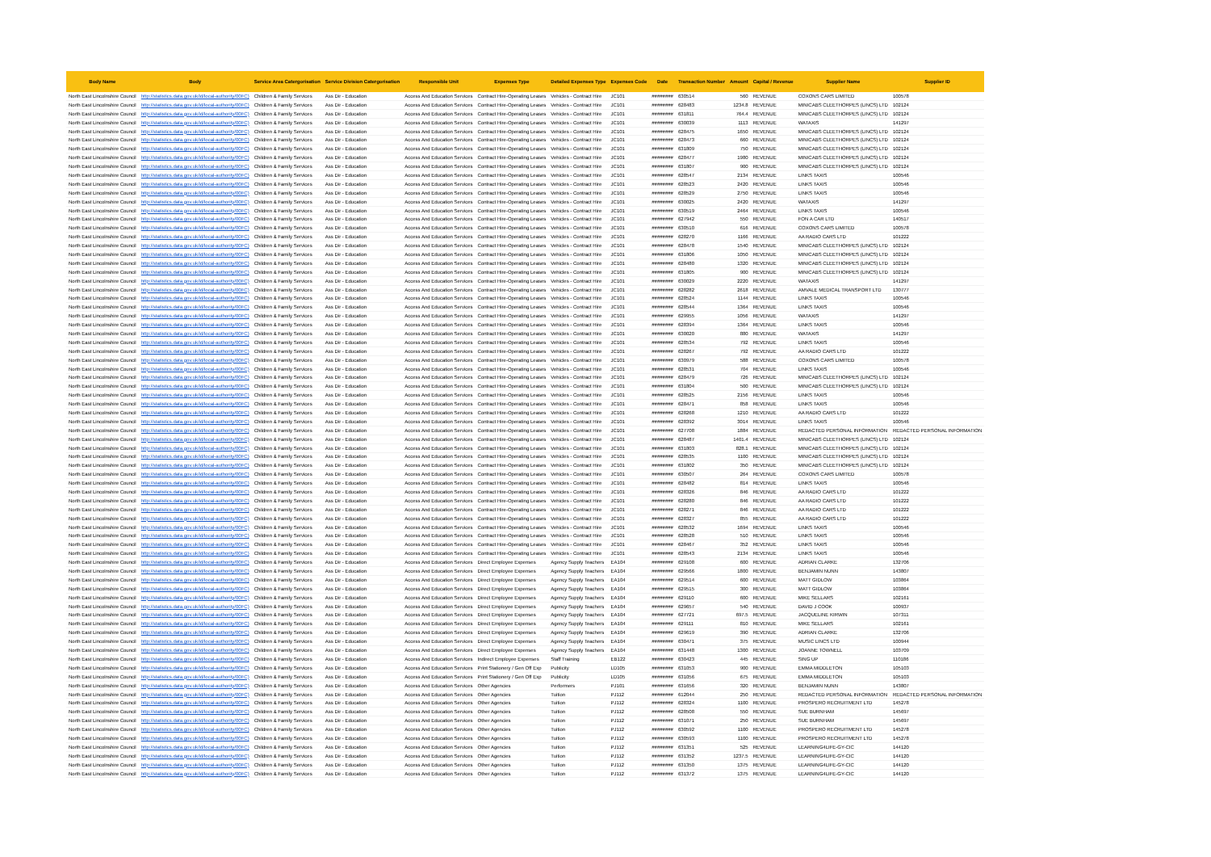| Body Name | Body | Service Area Catergorisation | Service Division Catergorisation | Responsible Unit | Expenses Type | Detailed Expenses Type | Expenses Code | Date | Transaction Number | Amount | Capital / Revenue | Supplier Name | Supplier ID |
| --- | --- | --- | --- | --- | --- | --- | --- | --- | --- | --- | --- | --- | --- |
| North East Lincolnshire Council | http://statistics.data.gov.uk/id/local-authority/00FC) | Children & Family Services | Ass Dir - Education | Access And Education Services | Contract Hire-Operating Leases | Vehicles - Contract Hire | JC101 | ######## | 630514 | 560 | REVENUE | COXONS CARS LIMITED | 100578 |
| North East Lincolnshire Council | http://statistics.data.gov.uk/id/local-authority/00FC) | Children & Family Services | Ass Dir - Education | Access And Education Services | Contract Hire-Operating Leases | Vehicles - Contract Hire | JC101 | ######## | 628483 | 1234.8 | REVENUE | MINICABS CLEETHORPES (LINCS) LTD | 102124 |
| North East Lincolnshire Council | http://statistics.data.gov.uk/id/local-authority/00FC) | Children & Family Services | Ass Dir - Education | Access And Education Services | Contract Hire-Operating Leases | Vehicles - Contract Hire | JC101 | ######## | 631811 | 764.4 | REVENUE | MINICABS CLEETHORPES (LINCS) LTD | 102124 |
| North East Lincolnshire Council | http://statistics.data.gov.uk/id/local-authority/00FC) | Children & Family Services | Ass Dir - Education | Access And Education Services | Contract Hire-Operating Leases | Vehicles - Contract Hire | JC101 | ######## | 630039 | 1113 | REVENUE | WATAXIS | 141297 |
| North East Lincolnshire Council | http://statistics.data.gov.uk/id/local-authority/00FC) | Children & Family Services | Ass Dir - Education | Access And Education Services | Contract Hire-Operating Leases | Vehicles - Contract Hire | JC101 | ######## | 628475 | 1650 | REVENUE | MINICABS CLEETHORPES (LINCS) LTD | 102124 |
| North East Lincolnshire Council | http://statistics.data.gov.uk/id/local-authority/00FC) | Children & Family Services | Ass Dir - Education | Access And Education Services | Contract Hire-Operating Leases | Vehicles - Contract Hire | JC101 | ######## | 628473 | 660 | REVENUE | MINICABS CLEETHORPES (LINCS) LTD | 102124 |
| North East Lincolnshire Council | http://statistics.data.gov.uk/id/local-authority/00FC) | Children & Family Services | Ass Dir - Education | Access And Education Services | Contract Hire-Operating Leases | Vehicles - Contract Hire | JC101 | ######## | 631809 | 750 | REVENUE | MINICABS CLEETHORPES (LINCS) LTD | 102124 |
| North East Lincolnshire Council | http://statistics.data.gov.uk/id/local-authority/00FC) | Children & Family Services | Ass Dir - Education | Access And Education Services | Contract Hire-Operating Leases | Vehicles - Contract Hire | JC101 | ######## | 628477 | 1980 | REVENUE | MINICABS CLEETHORPES (LINCS) LTD | 102124 |
| North East Lincolnshire Council | http://statistics.data.gov.uk/id/local-authority/00FC) | Children & Family Services | Ass Dir - Education | Access And Education Services | Contract Hire-Operating Leases | Vehicles - Contract Hire | JC101 | ######## | 631807 | 900 | REVENUE | MINICABS CLEETHORPES (LINCS) LTD | 102124 |
| North East Lincolnshire Council | http://statistics.data.gov.uk/id/local-authority/00FC) | Children & Family Services | Ass Dir - Education | Access And Education Services | Contract Hire-Operating Leases | Vehicles - Contract Hire | JC101 | ######## | 628547 | 2134 | REVENUE | LINKS TAXIS | 100546 |
| North East Lincolnshire Council | http://statistics.data.gov.uk/id/local-authority/00FC) | Children & Family Services | Ass Dir - Education | Access And Education Services | Contract Hire-Operating Leases | Vehicles - Contract Hire | JC101 | ######## | 628523 | 2420 | REVENUE | LINKS TAXIS | 100546 |
| North East Lincolnshire Council | http://statistics.data.gov.uk/id/local-authority/00FC) | Children & Family Services | Ass Dir - Education | Access And Education Services | Contract Hire-Operating Leases | Vehicles - Contract Hire | JC101 | ######## | 628529 | 2750 | REVENUE | LINKS TAXIS | 100546 |
| North East Lincolnshire Council | http://statistics.data.gov.uk/id/local-authority/00FC) | Children & Family Services | Ass Dir - Education | Access And Education Services | Contract Hire-Operating Leases | Vehicles - Contract Hire | JC101 | ######## | 630025 | 2420 | REVENUE | WATAXIS | 141297 |
| North East Lincolnshire Council | http://statistics.data.gov.uk/id/local-authority/00FC) | Children & Family Services | Ass Dir - Education | Access And Education Services | Contract Hire-Operating Leases | Vehicles - Contract Hire | JC101 | ######## | 630519 | 2464 | REVENUE | LINKS TAXIS | 100546 |
| North East Lincolnshire Council | http://statistics.data.gov.uk/id/local-authority/00FC) | Children & Family Services | Ass Dir - Education | Access And Education Services | Contract Hire-Operating Leases | Vehicles - Contract Hire | JC101 | ######## | 627942 | 550 | REVENUE | FON A CAR LTD | 140517 |
| North East Lincolnshire Council | http://statistics.data.gov.uk/id/local-authority/00FC) | Children & Family Services | Ass Dir - Education | Access And Education Services | Contract Hire-Operating Leases | Vehicles - Contract Hire | JC101 | ######## | 630510 | 616 | REVENUE | COXONS CARS LIMITED | 100578 |
| North East Lincolnshire Council | http://statistics.data.gov.uk/id/local-authority/00FC) | Children & Family Services | Ass Dir - Education | Access And Education Services | Contract Hire-Operating Leases | Vehicles - Contract Hire | JC101 | ######## | 628270 | 1166 | REVENUE | AA RADIO CARS LTD | 101222 |
| North East Lincolnshire Council | http://statistics.data.gov.uk/id/local-authority/00FC) | Children & Family Services | Ass Dir - Education | Access And Education Services | Contract Hire-Operating Leases | Vehicles - Contract Hire | JC101 | ######## | 628478 | 1540 | REVENUE | MINICABS CLEETHORPES (LINCS) LTD | 102124 |
| North East Lincolnshire Council | http://statistics.data.gov.uk/id/local-authority/00FC) | Children & Family Services | Ass Dir - Education | Access And Education Services | Contract Hire-Operating Leases | Vehicles - Contract Hire | JC101 | ######## | 631806 | 1050 | REVENUE | MINICABS CLEETHORPES (LINCS) LTD | 102124 |
| North East Lincolnshire Council | http://statistics.data.gov.uk/id/local-authority/00FC) | Children & Family Services | Ass Dir - Education | Access And Education Services | Contract Hire-Operating Leases | Vehicles - Contract Hire | JC101 | ######## | 628480 | 1320 | REVENUE | MINICABS CLEETHORPES (LINCS) LTD | 102124 |
| North East Lincolnshire Council | http://statistics.data.gov.uk/id/local-authority/00FC) | Children & Family Services | Ass Dir - Education | Access And Education Services | Contract Hire-Operating Leases | Vehicles - Contract Hire | JC101 | ######## | 631805 | 900 | REVENUE | MINICABS CLEETHORPES (LINCS) LTD | 102124 |
| North East Lincolnshire Council | http://statistics.data.gov.uk/id/local-authority/00FC) | Children & Family Services | Ass Dir - Education | Access And Education Services | Contract Hire-Operating Leases | Vehicles - Contract Hire | JC101 | ######## | 630029 | 2220 | REVENUE | WATAXIS | 141297 |
| North East Lincolnshire Council | http://statistics.data.gov.uk/id/local-authority/00FC) | Children & Family Services | Ass Dir - Education | Access And Education Services | Contract Hire-Operating Leases | Vehicles - Contract Hire | JC101 | ######## | 628282 | 2618 | REVENUE | AMVALE MEDICAL TRANSPORT LTD | 130777 |
| North East Lincolnshire Council | http://statistics.data.gov.uk/id/local-authority/00FC) | Children & Family Services | Ass Dir - Education | Access And Education Services | Contract Hire-Operating Leases | Vehicles - Contract Hire | JC101 | ######## | 628524 | 1144 | REVENUE | LINKS TAXIS | 100546 |
| North East Lincolnshire Council | http://statistics.data.gov.uk/id/local-authority/00FC) | Children & Family Services | Ass Dir - Education | Access And Education Services | Contract Hire-Operating Leases | Vehicles - Contract Hire | JC101 | ######## | 628544 | 1364 | REVENUE | LINKS TAXIS | 100546 |
| North East Lincolnshire Council | http://statistics.data.gov.uk/id/local-authority/00FC) | Children & Family Services | Ass Dir - Education | Access And Education Services | Contract Hire-Operating Leases | Vehicles - Contract Hire | JC101 | ######## | 629955 | 1056 | REVENUE | WATAXIS | 141297 |
| North East Lincolnshire Council | http://statistics.data.gov.uk/id/local-authority/00FC) | Children & Family Services | Ass Dir - Education | Access And Education Services | Contract Hire-Operating Leases | Vehicles - Contract Hire | JC101 | ######## | 628394 | 1364 | REVENUE | LINKS TAXIS | 100546 |
| North East Lincolnshire Council | http://statistics.data.gov.uk/id/local-authority/00FC) | Children & Family Services | Ass Dir - Education | Access And Education Services | Contract Hire-Operating Leases | Vehicles - Contract Hire | JC101 | ######## | 630020 | 880 | REVENUE | WATAXIS | 141297 |
| North East Lincolnshire Council | http://statistics.data.gov.uk/id/local-authority/00FC) | Children & Family Services | Ass Dir - Education | Access And Education Services | Contract Hire-Operating Leases | Vehicles - Contract Hire | JC101 | ######## | 628534 | 792 | REVENUE | LINKS TAXIS | 100546 |
| North East Lincolnshire Council | http://statistics.data.gov.uk/id/local-authority/00FC) | Children & Family Services | Ass Dir - Education | Access And Education Services | Contract Hire-Operating Leases | Vehicles - Contract Hire | JC101 | ######## | 628267 | 792 | REVENUE | AA RADIO CARS LTD | 101222 |
| North East Lincolnshire Council | http://statistics.data.gov.uk/id/local-authority/00FC) | Children & Family Services | Ass Dir - Education | Access And Education Services | Contract Hire-Operating Leases | Vehicles - Contract Hire | JC101 | ######## | 630979 | 588 | REVENUE | COXONS CARS LIMITED | 100578 |
| North East Lincolnshire Council | http://statistics.data.gov.uk/id/local-authority/00FC) | Children & Family Services | Ass Dir - Education | Access And Education Services | Contract Hire-Operating Leases | Vehicles - Contract Hire | JC101 | ######## | 628531 | 704 | REVENUE | LINKS TAXIS | 100546 |
| North East Lincolnshire Council | http://statistics.data.gov.uk/id/local-authority/00FC) | Children & Family Services | Ass Dir - Education | Access And Education Services | Contract Hire-Operating Leases | Vehicles - Contract Hire | JC101 | ######## | 628479 | 726 | REVENUE | MINICABS CLEETHORPES (LINCS) LTD | 102124 |
| North East Lincolnshire Council | http://statistics.data.gov.uk/id/local-authority/00FC) | Children & Family Services | Ass Dir - Education | Access And Education Services | Contract Hire-Operating Leases | Vehicles - Contract Hire | JC101 | ######## | 631804 | 500 | REVENUE | MINICABS CLEETHORPES (LINCS) LTD | 102124 |
| North East Lincolnshire Council | http://statistics.data.gov.uk/id/local-authority/00FC) | Children & Family Services | Ass Dir - Education | Access And Education Services | Contract Hire-Operating Leases | Vehicles - Contract Hire | JC101 | ######## | 628525 | 2156 | REVENUE | LINKS TAXIS | 100546 |
| North East Lincolnshire Council | http://statistics.data.gov.uk/id/local-authority/00FC) | Children & Family Services | Ass Dir - Education | Access And Education Services | Contract Hire-Operating Leases | Vehicles - Contract Hire | JC101 | ######## | 628471 | 858 | REVENUE | LINKS TAXIS | 100546 |
| North East Lincolnshire Council | http://statistics.data.gov.uk/id/local-authority/00FC) | Children & Family Services | Ass Dir - Education | Access And Education Services | Contract Hire-Operating Leases | Vehicles - Contract Hire | JC101 | ######## | 628268 | 1210 | REVENUE | AA RADIO CARS LTD | 101222 |
| North East Lincolnshire Council | http://statistics.data.gov.uk/id/local-authority/00FC) | Children & Family Services | Ass Dir - Education | Access And Education Services | Contract Hire-Operating Leases | Vehicles - Contract Hire | JC101 | ######## | 628392 | 3014 | REVENUE | LINKS TAXIS | 100546 |
| North East Lincolnshire Council | http://statistics.data.gov.uk/id/local-authority/00FC) | Children & Family Services | Ass Dir - Education | Access And Education Services | Contract Hire-Operating Leases | Vehicles - Contract Hire | JC101 | ######## | 627708 | 1884 | REVENUE | REDACTED PERSONAL INFORMATION | REDACTED PERSONAL INFORMATION |
| North East Lincolnshire Council | http://statistics.data.gov.uk/id/local-authority/00FC) | Children & Family Services | Ass Dir - Education | Access And Education Services | Contract Hire-Operating Leases | Vehicles - Contract Hire | JC101 | ######## | 628487 | 1401.4 | REVENUE | MINICABS CLEETHORPES (LINCS) LTD | 102124 |
| North East Lincolnshire Council | http://statistics.data.gov.uk/id/local-authority/00FC) | Children & Family Services | Ass Dir - Education | Access And Education Services | Contract Hire-Operating Leases | Vehicles - Contract Hire | JC101 | ######## | 631803 | 828.1 | REVENUE | MINICABS CLEETHORPES (LINCS) LTD | 102124 |
| North East Lincolnshire Council | http://statistics.data.gov.uk/id/local-authority/00FC) | Children & Family Services | Ass Dir - Education | Access And Education Services | Contract Hire-Operating Leases | Vehicles - Contract Hire | JC101 | ######## | 628535 | 1100 | REVENUE | MINICABS CLEETHORPES (LINCS) LTD | 102124 |
| North East Lincolnshire Council | http://statistics.data.gov.uk/id/local-authority/00FC) | Children & Family Services | Ass Dir - Education | Access And Education Services | Contract Hire-Operating Leases | Vehicles - Contract Hire | JC101 | ######## | 631802 | 350 | REVENUE | MINICABS CLEETHORPES (LINCS) LTD | 102124 |
| North East Lincolnshire Council | http://statistics.data.gov.uk/id/local-authority/00FC) | Children & Family Services | Ass Dir - Education | Access And Education Services | Contract Hire-Operating Leases | Vehicles - Contract Hire | JC101 | ######## | 630507 | 264 | REVENUE | COXONS CARS LIMITED | 100578 |
| North East Lincolnshire Council | http://statistics.data.gov.uk/id/local-authority/00FC) | Children & Family Services | Ass Dir - Education | Access And Education Services | Contract Hire-Operating Leases | Vehicles - Contract Hire | JC101 | ######## | 628482 | 814 | REVENUE | LINKS TAXIS | 100546 |
| North East Lincolnshire Council | http://statistics.data.gov.uk/id/local-authority/00FC) | Children & Family Services | Ass Dir - Education | Access And Education Services | Contract Hire-Operating Leases | Vehicles - Contract Hire | JC101 | ######## | 628326 | 846 | REVENUE | AA RADIO CARS LTD | 101222 |
| North East Lincolnshire Council | http://statistics.data.gov.uk/id/local-authority/00FC) | Children & Family Services | Ass Dir - Education | Access And Education Services | Contract Hire-Operating Leases | Vehicles - Contract Hire | JC101 | ######## | 628280 | 846 | REVENUE | AA RADIO CARS LTD | 101222 |
| North East Lincolnshire Council | http://statistics.data.gov.uk/id/local-authority/00FC) | Children & Family Services | Ass Dir - Education | Access And Education Services | Contract Hire-Operating Leases | Vehicles - Contract Hire | JC101 | ######## | 628271 | 846 | REVENUE | AA RADIO CARS LTD | 101222 |
| North East Lincolnshire Council | http://statistics.data.gov.uk/id/local-authority/00FC) | Children & Family Services | Ass Dir - Education | Access And Education Services | Contract Hire-Operating Leases | Vehicles - Contract Hire | JC101 | ######## | 628327 | 855 | REVENUE | AA RADIO CARS LTD | 101222 |
| North East Lincolnshire Council | http://statistics.data.gov.uk/id/local-authority/00FC) | Children & Family Services | Ass Dir - Education | Access And Education Services | Contract Hire-Operating Leases | Vehicles - Contract Hire | JC101 | ######## | 628532 | 1694 | REVENUE | LINKS TAXIS | 100546 |
| North East Lincolnshire Council | http://statistics.data.gov.uk/id/local-authority/00FC) | Children & Family Services | Ass Dir - Education | Access And Education Services | Contract Hire-Operating Leases | Vehicles - Contract Hire | JC101 | ######## | 628528 | 510 | REVENUE | LINKS TAXIS | 100546 |
| North East Lincolnshire Council | http://statistics.data.gov.uk/id/local-authority/00FC) | Children & Family Services | Ass Dir - Education | Access And Education Services | Contract Hire-Operating Leases | Vehicles - Contract Hire | JC101 | ######## | 628467 | 352 | REVENUE | LINKS TAXIS | 100546 |
| North East Lincolnshire Council | http://statistics.data.gov.uk/id/local-authority/00FC) | Children & Family Services | Ass Dir - Education | Access And Education Services | Contract Hire-Operating Leases | Vehicles - Contract Hire | JC101 | ######## | 628543 | 2134 | REVENUE | LINKS TAXIS | 100546 |
| North East Lincolnshire Council | http://statistics.data.gov.uk/id/local-authority/00FC) | Children & Family Services | Ass Dir - Education | Access And Education Services | Direct Employee Expenses | Agency Supply Teachers | EA104 | ######## | 629108 | 600 | REVENUE | ADRIAN CLARKE | 132706 |
| North East Lincolnshire Council | http://statistics.data.gov.uk/id/local-authority/00FC) | Children & Family Services | Ass Dir - Education | Access And Education Services | Direct Employee Expenses | Agency Supply Teachers | EA104 | ######## | 629566 | 1800 | REVENUE | BENJAMIN NUNN | 143807 |
| North East Lincolnshire Council | http://statistics.data.gov.uk/id/local-authority/00FC) | Children & Family Services | Ass Dir - Education | Access And Education Services | Direct Employee Expenses | Agency Supply Teachers | EA104 | ######## | 629514 | 600 | REVENUE | MATT GIDLOW | 103864 |
| North East Lincolnshire Council | http://statistics.data.gov.uk/id/local-authority/00FC) | Children & Family Services | Ass Dir - Education | Access And Education Services | Direct Employee Expenses | Agency Supply Teachers | EA104 | ######## | 629515 | 300 | REVENUE | MATT GIDLOW | 103864 |
| North East Lincolnshire Council | http://statistics.data.gov.uk/id/local-authority/00FC) | Children & Family Services | Ass Dir - Education | Access And Education Services | Direct Employee Expenses | Agency Supply Teachers | EA104 | ######## | 629110 | 600 | REVENUE | MIKE SELLARS | 102161 |
| North East Lincolnshire Council | http://statistics.data.gov.uk/id/local-authority/00FC) | Children & Family Services | Ass Dir - Education | Access And Education Services | Direct Employee Expenses | Agency Supply Teachers | EA104 | ######## | 629657 | 540 | REVENUE | DAVID J COOK | 100937 |
| North East Lincolnshire Council | http://statistics.data.gov.uk/id/local-authority/00FC) | Children & Family Services | Ass Dir - Education | Access And Education Services | Direct Employee Expenses | Agency Supply Teachers | EA104 | ######## | 627721 | 697.5 | REVENUE | JACQUELINE KIRWIN | 107311 |
| North East Lincolnshire Council | http://statistics.data.gov.uk/id/local-authority/00FC) | Children & Family Services | Ass Dir - Education | Access And Education Services | Direct Employee Expenses | Agency Supply Teachers | EA104 | ######## | 629111 | 810 | REVENUE | MIKE SELLARS | 102161 |
| North East Lincolnshire Council | http://statistics.data.gov.uk/id/local-authority/00FC) | Children & Family Services | Ass Dir - Education | Access And Education Services | Direct Employee Expenses | Agency Supply Teachers | EA104 | ######## | 629619 | 390 | REVENUE | ADRIAN CLARKE | 132706 |
| North East Lincolnshire Council | http://statistics.data.gov.uk/id/local-authority/00FC) | Children & Family Services | Ass Dir - Education | Access And Education Services | Direct Employee Expenses | Agency Supply Teachers | EA104 | ######## | 630471 | 375 | REVENUE | MUSIC LINCS LTD | 100944 |
| North East Lincolnshire Council | http://statistics.data.gov.uk/id/local-authority/00FC) | Children & Family Services | Ass Dir - Education | Access And Education Services | Direct Employee Expenses | Agency Supply Teachers | EA104 | ######## | 631448 | 1300 | REVENUE | JOANNE TOWNELL | 103709 |
| North East Lincolnshire Council | http://statistics.data.gov.uk/id/local-authority/00FC) | Children & Family Services | Ass Dir - Education | Access And Education Services | Indirect Employee Expenses | Staff Training | EB122 | ######## | 630423 | 445 | REVENUE | SING UP | 110186 |
| North East Lincolnshire Council | http://statistics.data.gov.uk/id/local-authority/00FC) | Children & Family Services | Ass Dir - Education | Access And Education Services | Print Stationery / Gen Off Exp | Publicity | LD105 | ######## | 631053 | 900 | REVENUE | EMMA MIDDLETON | 105103 |
| North East Lincolnshire Council | http://statistics.data.gov.uk/id/local-authority/00FC) | Children & Family Services | Ass Dir - Education | Access And Education Services | Print Stationery / Gen Off Exp | Publicity | LD105 | ######## | 631056 | 675 | REVENUE | EMMA MIDDLETON | 105103 |
| North East Lincolnshire Council | http://statistics.data.gov.uk/id/local-authority/00FC) | Children & Family Services | Ass Dir - Education | Access And Education Services | Other Agencies | Performers | PJ101 | ######## | 631656 | 320 | REVENUE | BENJAMIN NUNN | 143807 |
| North East Lincolnshire Council | http://statistics.data.gov.uk/id/local-authority/00FC) | Children & Family Services | Ass Dir - Education | Access And Education Services | Other Agencies | Tuition | PJ112 | ######## | 612044 | 250 | REVENUE | REDACTED PERSONAL INFORMATION | REDACTED PERSONAL INFORMATION |
| North East Lincolnshire Council | http://statistics.data.gov.uk/id/local-authority/00FC) | Children & Family Services | Ass Dir - Education | Access And Education Services | Other Agencies | Tuition | PJ112 | ######## | 628324 | 1100 | REVENUE | PROSPERO RECRUITMENT LTD | 145278 |
| North East Lincolnshire Council | http://statistics.data.gov.uk/id/local-authority/00FC) | Children & Family Services | Ass Dir - Education | Access And Education Services | Other Agencies | Tuition | PJ112 | ######## | 628508 | 550 | REVENUE | SUE BURNHAM | 145697 |
| North East Lincolnshire Council | http://statistics.data.gov.uk/id/local-authority/00FC) | Children & Family Services | Ass Dir - Education | Access And Education Services | Other Agencies | Tuition | PJ112 | ######## | 631071 | 250 | REVENUE | SUE BURNHAM | 145697 |
| North East Lincolnshire Council | http://statistics.data.gov.uk/id/local-authority/00FC) | Children & Family Services | Ass Dir - Education | Access And Education Services | Other Agencies | Tuition | PJ112 | ######## | 630592 | 1100 | REVENUE | PROSPERO RECRUITMENT LTD | 145278 |
| North East Lincolnshire Council | http://statistics.data.gov.uk/id/local-authority/00FC) | Children & Family Services | Ass Dir - Education | Access And Education Services | Other Agencies | Tuition | PJ112 | ######## | 630593 | 1100 | REVENUE | PROSPERO RECRUITMENT LTD | 145278 |
| North East Lincolnshire Council | http://statistics.data.gov.uk/id/local-authority/00FC) | Children & Family Services | Ass Dir - Education | Access And Education Services | Other Agencies | Tuition | PJ112 | ######## | 631351 | 525 | REVENUE | LEARNING4LIFE-GY-CIC | 144120 |
| North East Lincolnshire Council | http://statistics.data.gov.uk/id/local-authority/00FC) | Children & Family Services | Ass Dir - Education | Access And Education Services | Other Agencies | Tuition | PJ112 | ######## | 631352 | 1237.5 | REVENUE | LEARNING4LIFE-GY-CIC | 144120 |
| North East Lincolnshire Council | http://statistics.data.gov.uk/id/local-authority/00FC) | Children & Family Services | Ass Dir - Education | Access And Education Services | Other Agencies | Tuition | PJ112 | ######## | 631350 | 1375 | REVENUE | LEARNING4LIFE-GY-CIC | 144120 |
| North East Lincolnshire Council | http://statistics.data.gov.uk/id/local-authority/00FC) | Children & Family Services | Ass Dir - Education | Access And Education Services | Other Agencies | Tuition | PJ112 | ######## | 631372 | 1375 | REVENUE | LEARNING4LIFE-GY-CIC | 144120 |